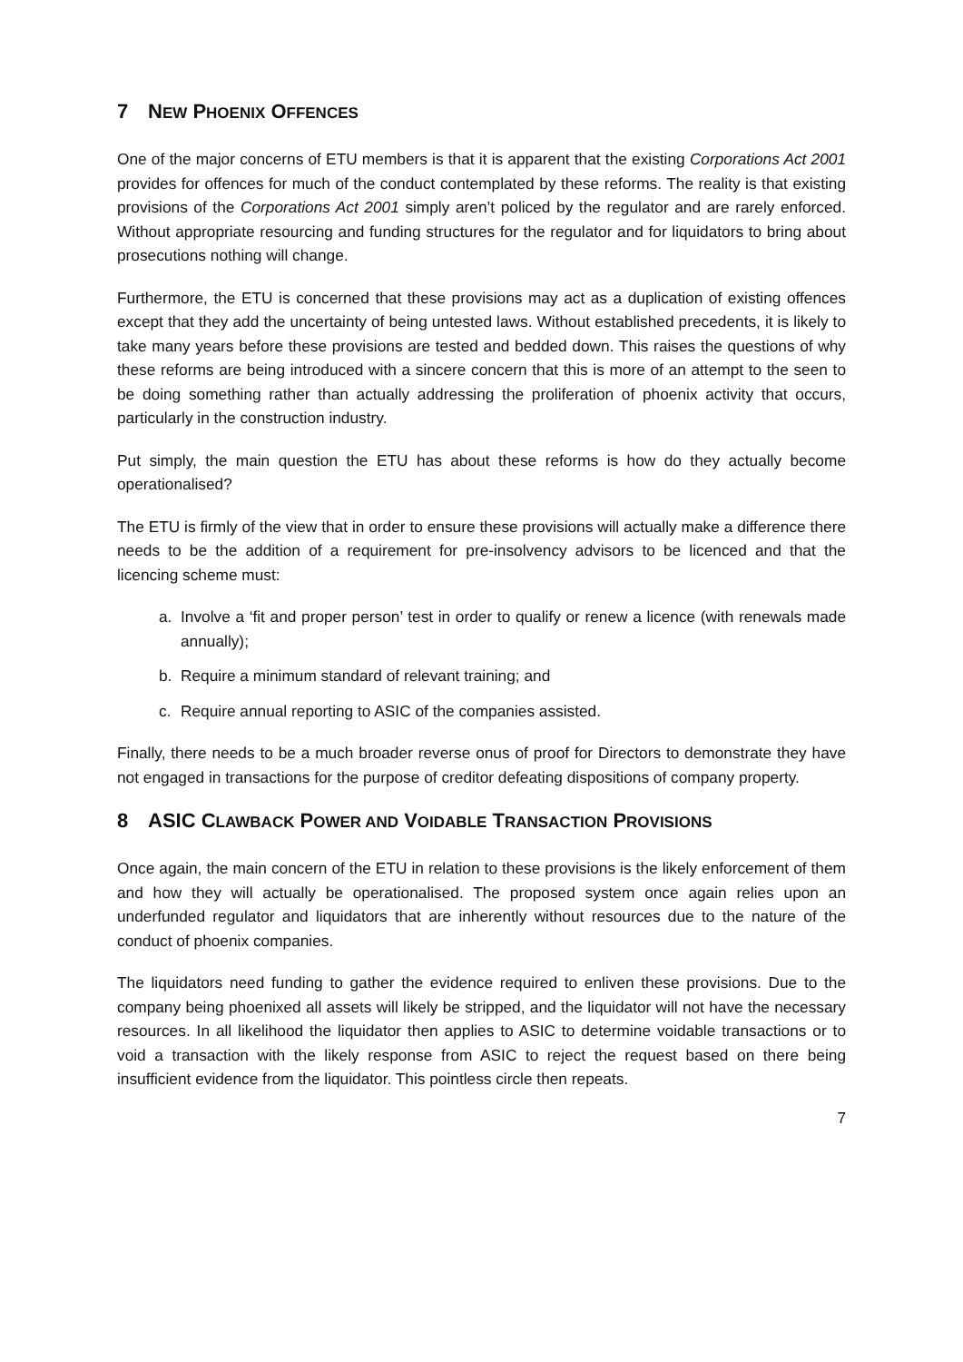7 NEW PHOENIX OFFENCES
One of the major concerns of ETU members is that it is apparent that the existing Corporations Act 2001 provides for offences for much of the conduct contemplated by these reforms. The reality is that existing provisions of the Corporations Act 2001 simply aren’t policed by the regulator and are rarely enforced. Without appropriate resourcing and funding structures for the regulator and for liquidators to bring about prosecutions nothing will change.
Furthermore, the ETU is concerned that these provisions may act as a duplication of existing offences except that they add the uncertainty of being untested laws. Without established precedents, it is likely to take many years before these provisions are tested and bedded down. This raises the questions of why these reforms are being introduced with a sincere concern that this is more of an attempt to the seen to be doing something rather than actually addressing the proliferation of phoenix activity that occurs, particularly in the construction industry.
Put simply, the main question the ETU has about these reforms is how do they actually become operationalised?
The ETU is firmly of the view that in order to ensure these provisions will actually make a difference there needs to be the addition of a requirement for pre-insolvency advisors to be licenced and that the licencing scheme must:
a. Involve a ‘fit and proper person’ test in order to qualify or renew a licence (with renewals made annually);
b. Require a minimum standard of relevant training; and
c. Require annual reporting to ASIC of the companies assisted.
Finally, there needs to be a much broader reverse onus of proof for Directors to demonstrate they have not engaged in transactions for the purpose of creditor defeating dispositions of company property.
8 ASIC CLAWBACK POWER AND VOIDABLE TRANSACTION PROVISIONS
Once again, the main concern of the ETU in relation to these provisions is the likely enforcement of them and how they will actually be operationalised. The proposed system once again relies upon an underfunded regulator and liquidators that are inherently without resources due to the nature of the conduct of phoenix companies.
The liquidators need funding to gather the evidence required to enliven these provisions. Due to the company being phoenixed all assets will likely be stripped, and the liquidator will not have the necessary resources. In all likelihood the liquidator then applies to ASIC to determine voidable transactions or to void a transaction with the likely response from ASIC to reject the request based on there being insufficient evidence from the liquidator. This pointless circle then repeats.
7